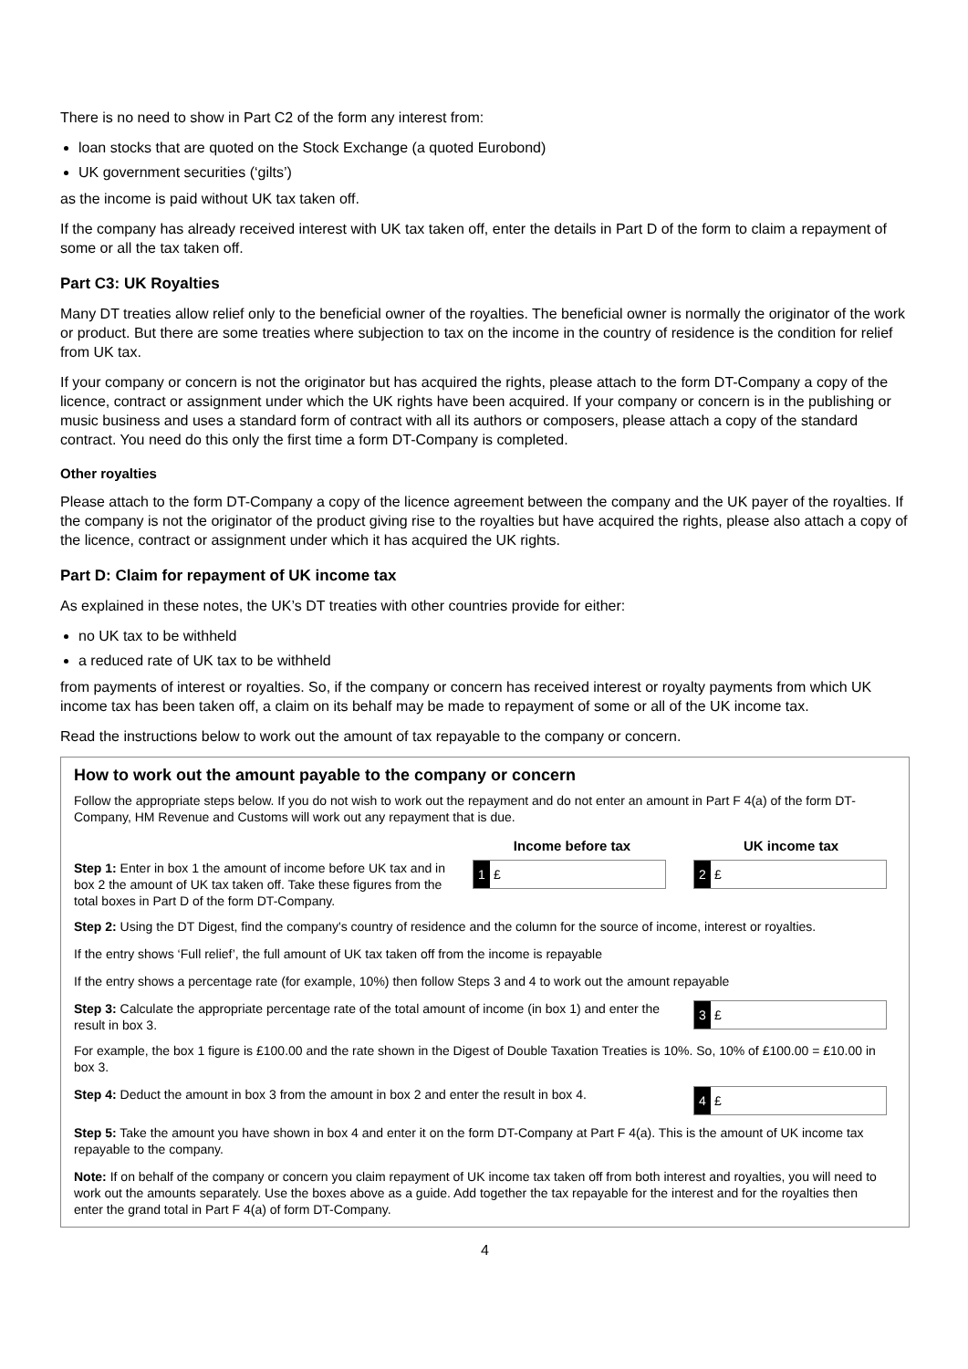There is no need to show in Part C2 of the form any interest from:
loan stocks that are quoted on the Stock Exchange (a quoted Eurobond)
UK government securities (‘gilts’)
as the income is paid without UK tax taken off.
If the company has already received interest with UK tax taken off, enter the details in Part D of the form to claim a repayment of some or all the tax taken off.
Part C3: UK Royalties
Many DT treaties allow relief only to the beneficial owner of the royalties. The beneficial owner is normally the originator of the work or product. But there are some treaties where subjection to tax on the income in the country of residence is the condition for relief from UK tax.
If your company or concern is not the originator but has acquired the rights, please attach to the form DT-Company a copy of the licence, contract or assignment under which the UK rights have been acquired. If your company or concern is in the publishing or music business and uses a standard form of contract with all its authors or composers, please attach a copy of the standard contract. You need do this only the first time a form DT-Company is completed.
Other royalties
Please attach to the form DT-Company a copy of the licence agreement between the company and the UK payer of the royalties. If the company is not the originator of the product giving rise to the royalties but have acquired the rights, please also attach a copy of the licence, contract or assignment under which it has acquired the UK rights.
Part D: Claim for repayment of UK income tax
As explained in these notes, the UK’s DT treaties with other countries provide for either:
no UK tax to be withheld
a reduced rate of UK tax to be withheld
from payments of interest or royalties. So, if the company or concern has received interest or royalty payments from which UK income tax has been taken off, a claim on its behalf may be made to repayment of some or all of the UK income tax.
Read the instructions below to work out the amount of tax repayable to the company or concern.
How to work out the amount payable to the company or concern
Follow the appropriate steps below. If you do not wish to work out the repayment and do not enter an amount in Part F 4(a) of the form DT-Company, HM Revenue and Customs will work out any repayment that is due.
Income before tax UK income tax
Step 1: Enter in box 1 the amount of income before UK tax and in box 2 the amount of UK tax taken off. Take these figures from the total boxes in Part D of the form DT-Company.
1 £
2 £
Step 2: Using the DT Digest, find the company's country of residence and the column for the source of income, interest or royalties.
If the entry shows ‘Full relief’, the full amount of UK tax taken off from the income is repayable
If the entry shows a percentage rate (for example, 10%) then follow Steps 3 and 4 to work out the amount repayable
Step 3: Calculate the appropriate percentage rate of the total amount of income (in box 1) and enter the result in box 3.
3 £
For example, the box 1 figure is £100.00 and the rate shown in the Digest of Double Taxation Treaties is 10%. So, 10% of £100.00 = £10.00 in box 3.
Step 4: Deduct the amount in box 3 from the amount in box 2 and enter the result in box 4.
4 £
Step 5: Take the amount you have shown in box 4 and enter it on the form DT-Company at Part F 4(a). This is the amount of UK income tax repayable to the company.
Note: If on behalf of the company or concern you claim repayment of UK income tax taken off from both interest and royalties, you will need to work out the amounts separately. Use the boxes above as a guide. Add together the tax repayable for the interest and for the royalties then enter the grand total in Part F 4(a) of form DT-Company.
4